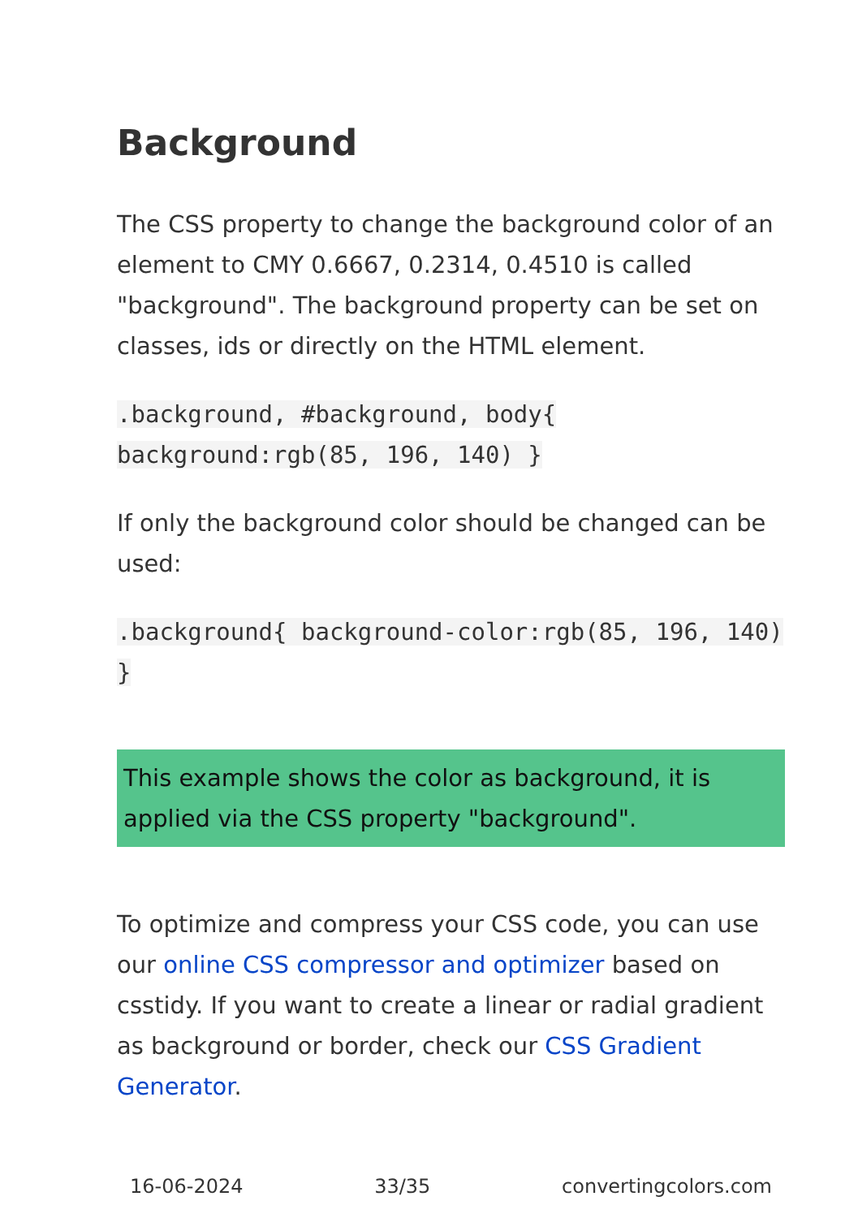Background
The CSS property to change the background color of an element to CMY 0.6667, 0.2314, 0.4510 is called "background". The background property can be set on classes, ids or directly on the HTML element.
.background, #background, body{ background:rgb(85, 196, 140) }
If only the background color should be changed can be used:
.background{ background-color:rgb(85, 196, 140) }
This example shows the color as background, it is applied via the CSS property "background".
To optimize and compress your CSS code, you can use our online CSS compressor and optimizer based on csstidy. If you want to create a linear or radial gradient as background or border, check our CSS Gradient Generator.
16-06-2024 33/35 convertingcolors.com